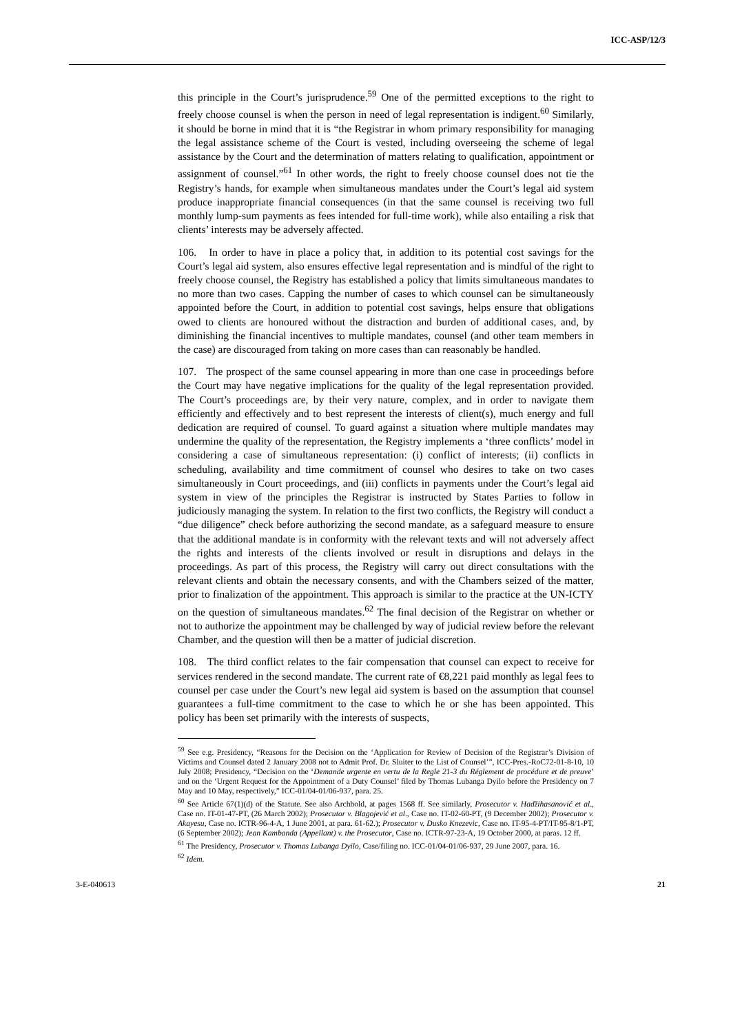ICC-ASP/12/3
this principle in the Court’s jurisprudence.<sup>59</sup> One of the permitted exceptions to the right to freely choose counsel is when the person in need of legal representation is indigent.<sup>60</sup> Similarly, it should be borne in mind that it is “the Registrar in whom primary responsibility for managing the legal assistance scheme of the Court is vested, including overseeing the scheme of legal assistance by the Court and the determination of matters relating to qualification, appointment or assignment of counsel.”<sup>61</sup> In other words, the right to freely choose counsel does not tie the Registry’s hands, for example when simultaneous mandates under the Court’s legal aid system produce inappropriate financial consequences (in that the same counsel is receiving two full monthly lump-sum payments as fees intended for full-time work), while also entailing a risk that clients’ interests may be adversely affected.
106. In order to have in place a policy that, in addition to its potential cost savings for the Court’s legal aid system, also ensures effective legal representation and is mindful of the right to freely choose counsel, the Registry has established a policy that limits simultaneous mandates to no more than two cases. Capping the number of cases to which counsel can be simultaneously appointed before the Court, in addition to potential cost savings, helps ensure that obligations owed to clients are honoured without the distraction and burden of additional cases, and, by diminishing the financial incentives to multiple mandates, counsel (and other team members in the case) are discouraged from taking on more cases than can reasonably be handled.
107. The prospect of the same counsel appearing in more than one case in proceedings before the Court may have negative implications for the quality of the legal representation provided. The Court’s proceedings are, by their very nature, complex, and in order to navigate them efficiently and effectively and to best represent the interests of client(s), much energy and full dedication are required of counsel. To guard against a situation where multiple mandates may undermine the quality of the representation, the Registry implements a ‘three conflicts’ model in considering a case of simultaneous representation: (i) conflict of interests; (ii) conflicts in scheduling, availability and time commitment of counsel who desires to take on two cases simultaneously in Court proceedings, and (iii) conflicts in payments under the Court’s legal aid system in view of the principles the Registrar is instructed by States Parties to follow in judiciously managing the system. In relation to the first two conflicts, the Registry will conduct a “due diligence” check before authorizing the second mandate, as a safeguard measure to ensure that the additional mandate is in conformity with the relevant texts and will not adversely affect the rights and interests of the clients involved or result in disruptions and delays in the proceedings. As part of this process, the Registry will carry out direct consultations with the relevant clients and obtain the necessary consents, and with the Chambers seized of the matter, prior to finalization of the appointment. This approach is similar to the practice at the UN-ICTY on the question of simultaneous mandates.<sup>62</sup> The final decision of the Registrar on whether or not to authorize the appointment may be challenged by way of judicial review before the relevant Chamber, and the question will then be a matter of judicial discretion.
108. The third conflict relates to the fair compensation that counsel can expect to receive for services rendered in the second mandate. The current rate of €8,221 paid monthly as legal fees to counsel per case under the Court’s new legal aid system is based on the assumption that counsel guarantees a full-time commitment to the case to which he or she has been appointed. This policy has been set primarily with the interests of suspects,
<sup>59</sup> See e.g. Presidency, “Reasons for the Decision on the ‘Application for Review of Decision of the Registrar’s Division of Victims and Counsel dated 2 January 2008 not to Admit Prof. Dr. Sluiter to the List of Counsel’”, ICC-Pres.-RoC72-01-8-10, 10 July 2008; Presidency, “Decision on the ‘Demande urgente en vertu de la Regle 21-3 du Réglement de procédure et de preuve’ and on the ‘Urgent Request for the Appointment of a Duty Counsel’ filed by Thomas Lubanga Dyilo before the Presidency on 7 May and 10 May, respectively,” ICC-01/04-01/06-937, para. 25.
<sup>60</sup> See Article 67(1)(d) of the Statute. See also Archbold, at pages 1568 ff. See similarly, Prosecutor v. Hadžihasanović et al., Case no. IT-01-47-PT, (26 March 2002); Prosecutor v. Blagojević et al., Case no. IT-02-60-PT, (9 December 2002); Prosecutor v. Akayesu, Case no. ICTR-96-4-A, 1 June 2001, at para. 61-62.); Prosecutor v. Dusko Knezevic, Case no. IT-95-4-PT/IT-95-8/1-PT, (6 September 2002); Jean Kambanda (Appellant) v. the Prosecutor, Case no. ICTR-97-23-A, 19 October 2000, at paras. 12 ff.
<sup>61</sup> The Presidency, Prosecutor v. Thomas Lubanga Dyilo, Case/filing no. ICC-01/04-01/06-937, 29 June 2007, para. 16.
<sup>62</sup> Idem.
3-E-040613 21